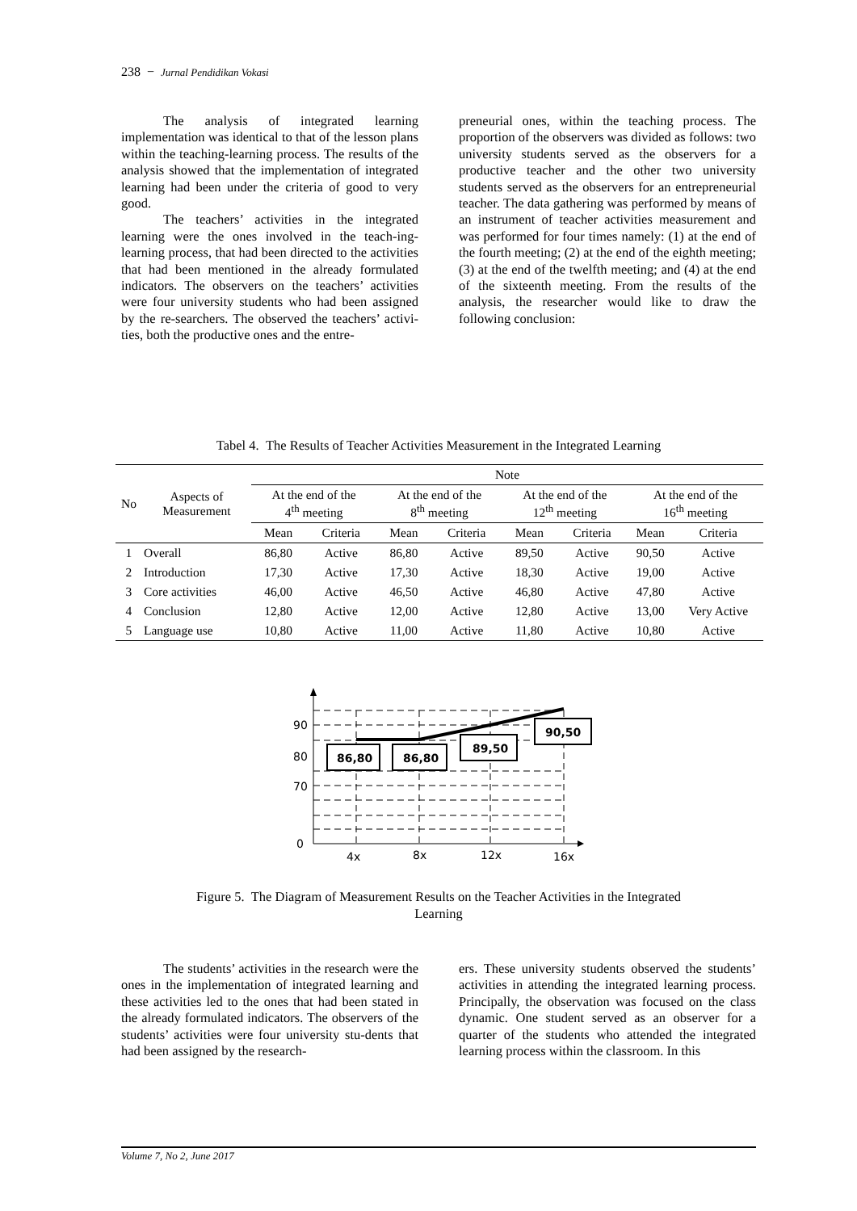238 − Jurnal Pendidikan Vokasi
The analysis of integrated learning implementation was identical to that of the lesson plans within the teaching-learning process. The results of the analysis showed that the implementation of integrated learning had been under the criteria of good to very good.
The teachers’ activities in the integrated learning were the ones involved in the teach-ing-learning process, that had been directed to the activities that had been mentioned in the already formulated indicators. The observers on the teachers’ activities were four university students who had been assigned by the re-searchers. The observed the teachers’ activi-ties, both the productive ones and the entre-
preneurial ones, within the teaching process. The proportion of the observers was divided as follows: two university students served as the observers for a productive teacher and the other two university students served as the observers for an entrepreneurial teacher. The data gathering was performed by means of an instrument of teacher activities measurement and was performed for four times namely: (1) at the end of the fourth meeting; (2) at the end of the eighth meeting; (3) at the end of the twelfth meeting; and (4) at the end of the sixteenth meeting. From the results of the analysis, the researcher would like to draw the following conclusion:
Tabel 4. The Results of Teacher Activities Measurement in the Integrated Learning
| No | Aspects of Measurement | Note | | | | | | | |
| --- | --- | --- | --- | --- | --- | --- | --- | --- | --- |
| | | At the end of the 4<sup>th</sup> meeting | | At the end of the 8<sup>th</sup> meeting | | At the end of the 12<sup>th</sup> meeting | | At the end of the 16<sup>th</sup> meeting | |
| | | Mean | Criteria | Mean | Criteria | Mean | Criteria | Mean | Criteria |
| 1 | Overall | 86,80 | Active | 86,80 | Active | 89,50 | Active | 90,50 | Active |
| 2 | Introduction | 17,30 | Active | 17,30 | Active | 18,30 | Active | 19,00 | Active |
| 3 | Core activities | 46,00 | Active | 46,50 | Active | 46,80 | Active | 47,80 | Active |
| 4 | Conclusion | 12,80 | Active | 12,00 | Active | 12,80 | Active | 13,00 | Very Active |
| 5 | Language use | 10,80 | Active | 11,00 | Active | 11,80 | Active | 10,80 | Active |
86,80
86,80
89,50
90,50
90
80
70
0
4x
8x
12x
16x
Figure 5. The Diagram of Measurement Results on the Teacher Activities in the Integrated
Learning
The students’ activities in the research were the ones in the implementation of integrated learning and these activities led to the ones that had been stated in the already formulated indicators. The observers of the students’ activities were four university stu-dents that had been assigned by the research-
ers. These university students observed the students’ activities in attending the integrated learning process. Principally, the observation was focused on the class dynamic. One student served as an observer for a quarter of the students who attended the integrated learning process within the classroom. In this
Volume 7, No 2, June 2017